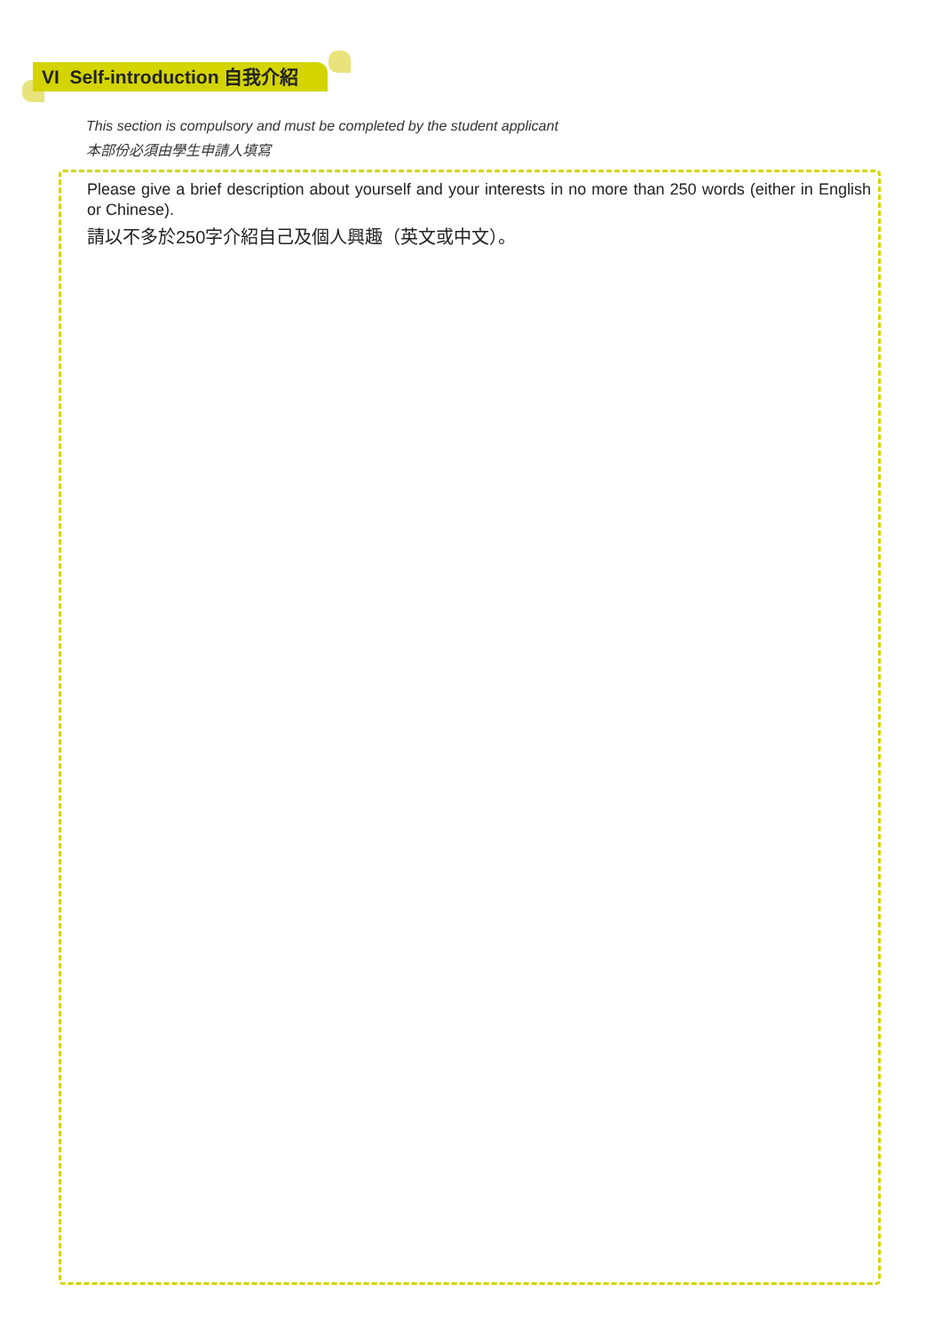VI Self-introduction 自我介紹
This section is compulsory and must be completed by the student applicant
本部份必須由學生申請人填寫
Please give a brief description about yourself and your interests in no more than 250 words (either in English or Chinese).
請以不多於250字介紹自己及個人興趣（英文或中文）。